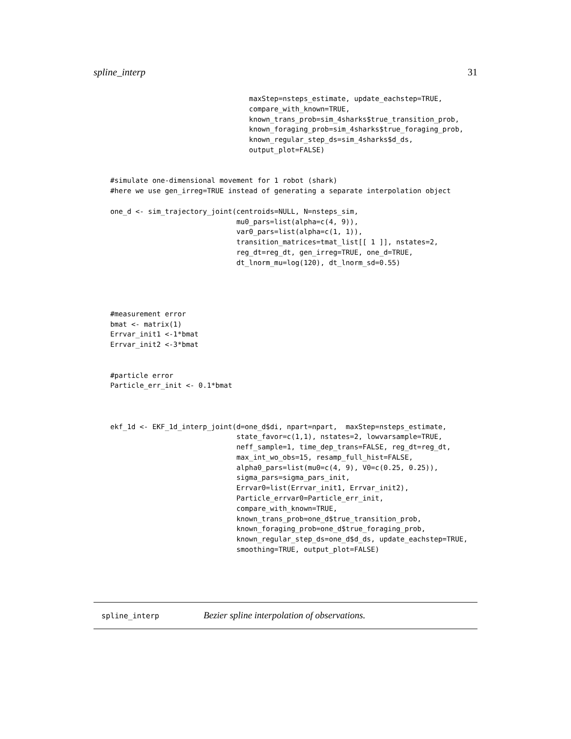spline_interp 31
                                 maxStep=nsteps_estimate, update_eachstep=TRUE,
                                 compare_with_known=TRUE,
                                 known_trans_prob=sim_4sharks$true_transition_prob,
                                 known_foraging_prob=sim_4sharks$true_foraging_prob,
                                 known_regular_step_ds=sim_4sharks$d_ds,
                                 output_plot=FALSE)


#simulate one-dimensional movement for 1 robot (shark)
#here we use gen_irreg=TRUE instead of generating a separate interpolation object

one_d <- sim_trajectory_joint(centroids=NULL, N=nsteps_sim,
                              mu0_pars=list(alpha=c(4, 9)),
                              var0_pars=list(alpha=c(1, 1)),
                              transition_matrices=tmat_list[[ 1 ]], nstates=2,
                              reg_dt=reg_dt, gen_irreg=TRUE, one_d=TRUE,
                              dt_lnorm_mu=log(120), dt_lnorm_sd=0.55)




#measurement error
bmat <- matrix(1)
Errvar_init1 <-1*bmat
Errvar_init2 <-3*bmat


#particle error
Particle_err_init <- 0.1*bmat



ekf_1d <- EKF_1d_interp_joint(d=one_d$di, npart=npart,  maxStep=nsteps_estimate,
                              state_favor=c(1,1), nstates=2, lowvarsample=TRUE,
                              neff_sample=1, time_dep_trans=FALSE, reg_dt=reg_dt,
                              max_int_wo_obs=15, resamp_full_hist=FALSE,
                              alpha0_pars=list(mu0=c(4, 9), V0=c(0.25, 0.25)),
                              sigma_pars=sigma_pars_init,
                              Errvar0=list(Errvar_init1, Errvar_init2),
                              Particle_errvar0=Particle_err_init,
                              compare_with_known=TRUE,
                              known_trans_prob=one_d$true_transition_prob,
                              known_foraging_prob=one_d$true_foraging_prob,
                              known_regular_step_ds=one_d$d_ds, update_eachstep=TRUE,
                              smoothing=TRUE, output_plot=FALSE)
spline_interp Bezier spline interpolation of observations.